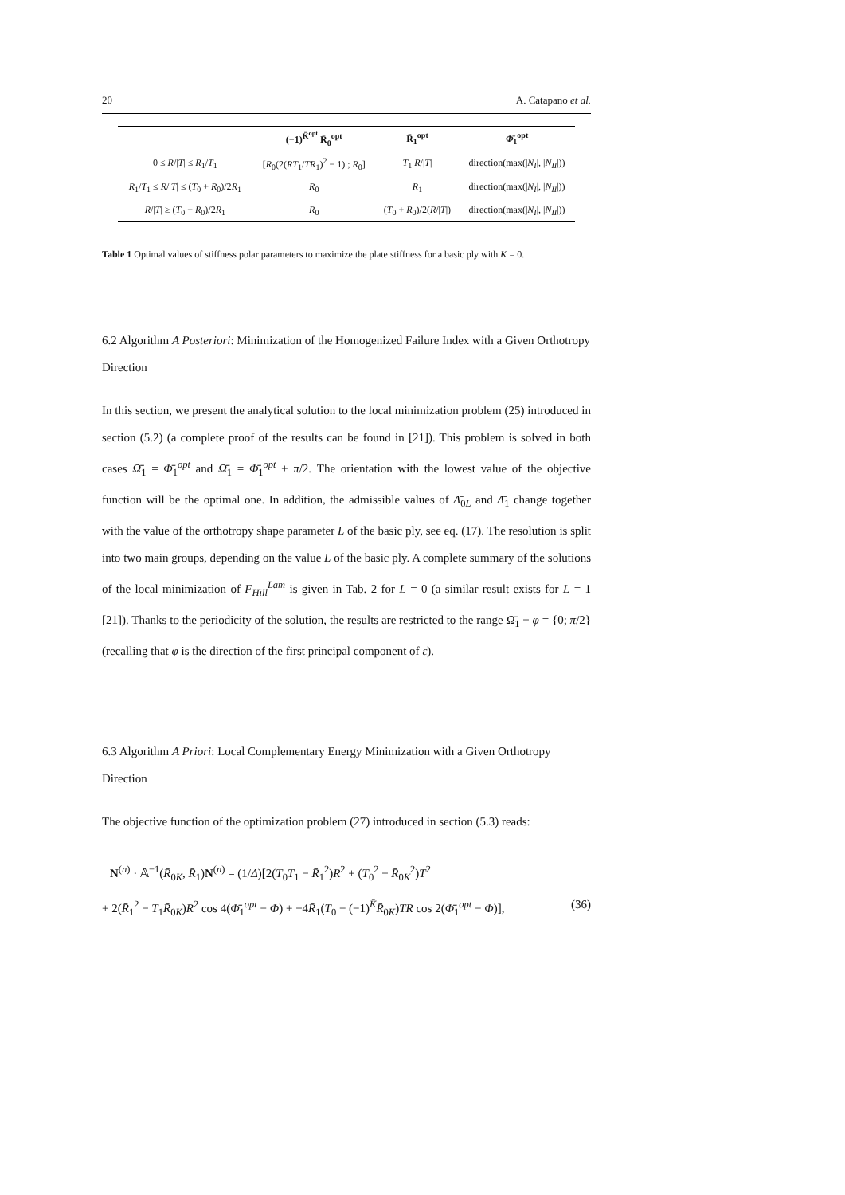20 A. Catapano et al.
| | (−1)<sup>K̄<sup>opt</sup></sup> R̄<sub>0</sub><sup>opt</sup> | R̄<sub>1</sub><sup>opt</sup> | Φ̄<sub>1</sub><sup>opt</sup> |
| --- | --- | --- | --- |
| 0 ≤ R // T / ≤ R<sub>1</sub>/ T<sub>1</sub> | [ R<sub>0</sub>(2( RT<sub>1</sub>/ TR<sub>1</sub>)<sup>2</sup> − 1) ; R<sub>0</sub>] | T<sub>1</sub> R // T / | direction(max(/ N<sub>I</sub> /, / N<sub>II</sub> /)) |
| R<sub>1</sub>/ T<sub>1</sub> ≤ R // T / ≤ ( T<sub>0</sub> + R<sub>0</sub>)/2 R<sub>1</sub> | R<sub>0</sub> | R<sub>1</sub> | direction(max(/ N<sub>I</sub> /, / N<sub>II</sub> /)) |
| R // T / ≥ ( T<sub>0</sub> + R<sub>0</sub>)/2 R<sub>1</sub> | R<sub>0</sub> | ( T<sub>0</sub> + R<sub>0</sub>)/2( R // T /) | direction(max(/ N<sub>I</sub> /, / N<sub>II</sub> /)) |
Table 1 Optimal values of stiffness polar parameters to maximize the plate stiffness for a basic ply with K = 0.
6.2 Algorithm A Posteriori: Minimization of the Homogenized Failure Index with a Given Orthotropy Direction
In this section, we present the analytical solution to the local minimization problem (25) introduced in section (5.2) (a complete proof of the results can be found in [21]). This problem is solved in both cases Ω̄<sub>1</sub> = Φ̄<sub>1</sub><sup>opt</sup> and Ω̄<sub>1</sub> = Φ̄<sub>1</sub><sup>opt</sup> ± π/2. The orientation with the lowest value of the objective function will be the optimal one. In addition, the admissible values of Λ̄<sub>0L</sub> and Λ̄<sub>1</sub> change together with the value of the orthotropy shape parameter L of the basic ply, see eq. (17). The resolution is split into two main groups, depending on the value L of the basic ply. A complete summary of the solutions of the local minimization of F<sub>Hill</sub><sup>Lam</sup> is given in Tab. 2 for L = 0 (a similar result exists for L = 1 [21]). Thanks to the periodicity of the solution, the results are restricted to the range Ω̄<sub>1</sub> − φ = {0; π/2} (recalling that φ is the direction of the first principal component of ε).
6.3 Algorithm A Priori: Local Complementary Energy Minimization with a Given Orthotropy Direction
The objective function of the optimization problem (27) introduced in section (5.3) reads:
N<sup>(n)</sup> · 𝔸<sup>−1</sup>(R̄<sub>0K</sub>, R̄<sub>1</sub>)N<sup>(n)</sup> = (1/Δ)[2(T<sub>0</sub>T<sub>1</sub> − R̄<sub>1</sub><sup>2</sup>)R<sup>2</sup> + (T<sub>0</sub><sup>2</sup> − R̄<sub>0K</sub><sup>2</sup>)T<sup>2</sup>
+ 2(R̄<sub>1</sub><sup>2</sup> − T<sub>1</sub>R̄<sub>0K</sub>)R<sup>2</sup> cos 4(Φ̄<sub>1</sub><sup>opt</sup> − Φ) + −4R̄<sub>1</sub>(T<sub>0</sub> − (−1)<sup>K̄</sup>R̄<sub>0K</sub>)TR cos 2(Φ̄<sub>1</sub><sup>opt</sup> − Φ)], (36)